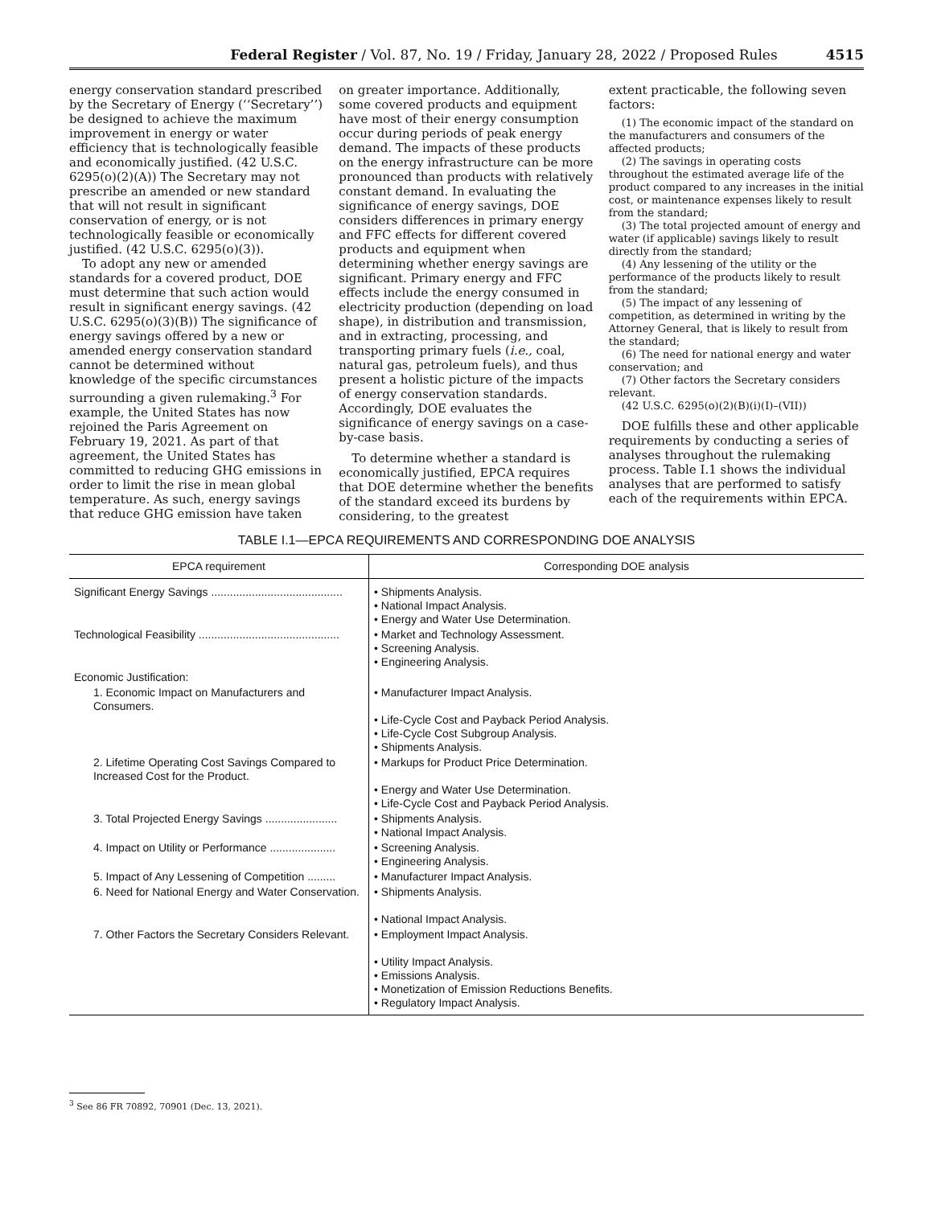Federal Register / Vol. 87, No. 19 / Friday, January 28, 2022 / Proposed Rules 4515
energy conservation standard prescribed by the Secretary of Energy (‘‘Secretary’’) be designed to achieve the maximum improvement in energy or water efficiency that is technologically feasible and economically justified. (42 U.S.C. 6295(o)(2)(A)) The Secretary may not prescribe an amended or new standard that will not result in significant conservation of energy, or is not technologically feasible or economically justified. (42 U.S.C. 6295(o)(3)).
To adopt any new or amended standards for a covered product, DOE must determine that such action would result in significant energy savings. (42 U.S.C. 6295(o)(3)(B)) The significance of energy savings offered by a new or amended energy conservation standard cannot be determined without knowledge of the specific circumstances surrounding a given rulemaking.<sup>3</sup> For example, the United States has now rejoined the Paris Agreement on February 19, 2021. As part of that agreement, the United States has committed to reducing GHG emissions in order to limit the rise in mean global temperature. As such, energy savings that reduce GHG emission have taken
on greater importance. Additionally, some covered products and equipment have most of their energy consumption occur during periods of peak energy demand. The impacts of these products on the energy infrastructure can be more pronounced than products with relatively constant demand. In evaluating the significance of energy savings, DOE considers differences in primary energy and FFC effects for different covered products and equipment when determining whether energy savings are significant. Primary energy and FFC effects include the energy consumed in electricity production (depending on load shape), in distribution and transmission, and in extracting, processing, and transporting primary fuels (i.e., coal, natural gas, petroleum fuels), and thus present a holistic picture of the impacts of energy conservation standards. Accordingly, DOE evaluates the significance of energy savings on a case-by-case basis.
To determine whether a standard is economically justified, EPCA requires that DOE determine whether the benefits of the standard exceed its burdens by considering, to the greatest
extent practicable, the following seven factors:
(1) The economic impact of the standard on the manufacturers and consumers of the affected products;
(2) The savings in operating costs throughout the estimated average life of the product compared to any increases in the initial cost, or maintenance expenses likely to result from the standard;
(3) The total projected amount of energy and water (if applicable) savings likely to result directly from the standard;
(4) Any lessening of the utility or the performance of the products likely to result from the standard;
(5) The impact of any lessening of competition, as determined in writing by the Attorney General, that is likely to result from the standard;
(6) The need for national energy and water conservation; and
(7) Other factors the Secretary considers relevant.
(42 U.S.C. 6295(o)(2)(B)(i)(I)–(VII))
DOE fulfills these and other applicable requirements by conducting a series of analyses throughout the rulemaking process. Table I.1 shows the individual analyses that are performed to satisfy each of the requirements within EPCA.
TABLE I.1—EPCA REQUIREMENTS AND CORRESPONDING DOE ANALYSIS
| EPCA requirement | Corresponding DOE analysis |
| --- | --- |
| Significant Energy Savings .......................................... | • Shipments Analysis. • National Impact Analysis. • Energy and Water Use Determination. |
| Technological Feasibility ............................................. | • Market and Technology Assessment. • Screening Analysis. • Engineering Analysis. |
| Economic Justification: | |
| 1. Economic Impact on Manufacturers and Consumers. | • Manufacturer Impact Analysis. • Life-Cycle Cost and Payback Period Analysis. • Life-Cycle Cost Subgroup Analysis. • Shipments Analysis. |
| 2. Lifetime Operating Cost Savings Compared to Increased Cost for the Product. | • Markups for Product Price Determination. • Energy and Water Use Determination. • Life-Cycle Cost and Payback Period Analysis. |
| 3. Total Projected Energy Savings ....................... | • Shipments Analysis. • National Impact Analysis. |
| 4. Impact on Utility or Performance ..................... | • Screening Analysis. • Engineering Analysis. |
| 5. Impact of Any Lessening of Competition ......... | • Manufacturer Impact Analysis. |
| 6. Need for National Energy and Water Conservation. | • Shipments Analysis. • National Impact Analysis. |
| 7. Other Factors the Secretary Considers Relevant. | • Employment Impact Analysis. • Utility Impact Analysis. • Emissions Analysis. • Monetization of Emission Reductions Benefits. • Regulatory Impact Analysis. |
<sup>3</sup> See 86 FR 70892, 70901 (Dec. 13, 2021).